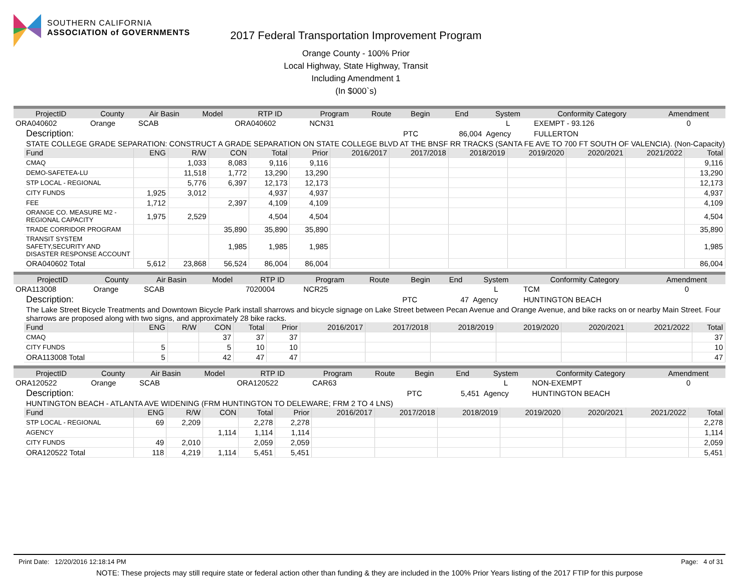SOUTHERN CALIFORNIA
ASSOCIATION of GOVERNMENTS
2017 Federal Transportation Improvement Program
Orange County - 100% Prior
Local Highway, State Highway, Transit
Including Amendment 1
(In $000`s)
| ProjectID | County | Air Basin | Model | RTP ID | Program | Route | Begin | End | System | Conformity Category | Amendment |
| --- | --- | --- | --- | --- | --- | --- | --- | --- | --- | --- | --- |
| ORA040602 | Orange | SCAB | | ORA040602 | NCN31 | | | | L | EXEMPT - 93.126 | 0 |
| Description: | | | | | | | PTC | 86,004 | Agency | FULLERTON | |
STATE COLLEGE GRADE SEPARATION: CONSTRUCT A GRADE SEPARATION ON STATE COLLEGE BLVD AT THE BNSF RR TRACKS (SANTA FE AVE TO 700 FT SOUTH OF VALENCIA). (Non-Capacity)
| Fund | ENG | R/W | CON | Total | Prior | 2016/2017 | 2017/2018 | 2018/2019 | 2019/2020 | 2020/2021 | 2021/2022 | Total |
| --- | --- | --- | --- | --- | --- | --- | --- | --- | --- | --- | --- | --- |
| CMAQ | | 1,033 | 8,083 | 9,116 | 9,116 | | | | | | | 9,116 |
| DEMO-SAFETEA-LU | | 11,518 | 1,772 | 13,290 | 13,290 | | | | | | | 13,290 |
| STP LOCAL - REGIONAL | | 5,776 | 6,397 | 12,173 | 12,173 | | | | | | | 12,173 |
| CITY FUNDS | 1,925 | 3,012 | | 4,937 | 4,937 | | | | | | | 4,937 |
| FEE | 1,712 | | 2,397 | 4,109 | 4,109 | | | | | | | 4,109 |
| ORANGE CO. MEASURE M2 - REGIONAL CAPACITY | 1,975 | 2,529 | | 4,504 | 4,504 | | | | | | | 4,504 |
| TRADE CORRIDOR PROGRAM | | | 35,890 | 35,890 | 35,890 | | | | | | | 35,890 |
| TRANSIT SYSTEM SAFETY,SECURITY AND DISASTER RESPONSE ACCOUNT | | | 1,985 | 1,985 | 1,985 | | | | | | | 1,985 |
| ORA040602 Total | 5,612 | 23,868 | 56,524 | 86,004 | 86,004 | | | | | | | 86,004 |
| ProjectID | County | Air Basin | Model | RTP ID | Program | Route | Begin | End | System | Conformity Category | Amendment |
| --- | --- | --- | --- | --- | --- | --- | --- | --- | --- | --- | --- |
| ORA113008 | Orange | SCAB | | 7020004 | NCR25 | | | | L | TCM | 0 |
| Description: | | | | | | | PTC | 47 | Agency | HUNTINGTON BEACH | |
The Lake Street Bicycle Treatments and Downtown Bicycle Park install sharrows and bicycle signage on Lake Street between Pecan Avenue and Orange Avenue, and bike racks on or nearby Main Street. Four sharrows are proposed along with two signs, and approximately 28 bike racks.
| Fund | ENG | R/W | CON | Total | Prior | 2016/2017 | 2017/2018 | 2018/2019 | 2019/2020 | 2020/2021 | 2021/2022 | Total |
| --- | --- | --- | --- | --- | --- | --- | --- | --- | --- | --- | --- | --- |
| CMAQ | | | 37 | 37 | 37 | | | | | | | 37 |
| CITY FUNDS | 5 | | 5 | 10 | 10 | | | | | | | 10 |
| ORA113008 Total | 5 | | 42 | 47 | 47 | | | | | | | 47 |
| ProjectID | County | Air Basin | Model | RTP ID | Program | Route | Begin | End | System | Conformity Category | Amendment |
| --- | --- | --- | --- | --- | --- | --- | --- | --- | --- | --- | --- |
| ORA120522 | Orange | SCAB | | ORA120522 | CAR63 | | | | L | NON-EXEMPT | 0 |
| Description: | | | | | | | PTC | 5,451 | Agency | HUNTINGTON BEACH | |
HUNTINGTON BEACH - ATLANTA AVE WIDENING (FRM HUNTINGTON TO DELEWARE; FRM 2 TO 4 LNS)
| Fund | ENG | R/W | CON | Total | Prior | 2016/2017 | 2017/2018 | 2018/2019 | 2019/2020 | 2020/2021 | 2021/2022 | Total |
| --- | --- | --- | --- | --- | --- | --- | --- | --- | --- | --- | --- | --- |
| STP LOCAL - REGIONAL | 69 | 2,209 | | 2,278 | 2,278 | | | | | | | 2,278 |
| AGENCY | | | 1,114 | 1,114 | 1,114 | | | | | | | 1,114 |
| CITY FUNDS | 49 | 2,010 | | 2,059 | 2,059 | | | | | | | 2,059 |
| ORA120522 Total | 118 | 4,219 | 1,114 | 5,451 | 5,451 | | | | | | | 5,451 |
Print Date: 12/20/2016 12:18:14 PM Page: 4 of 31
NOTE: These projects may still require state or federal action other than funding & they are included in the 100% Prior Years listing of the 2017 FTIP for this purpose